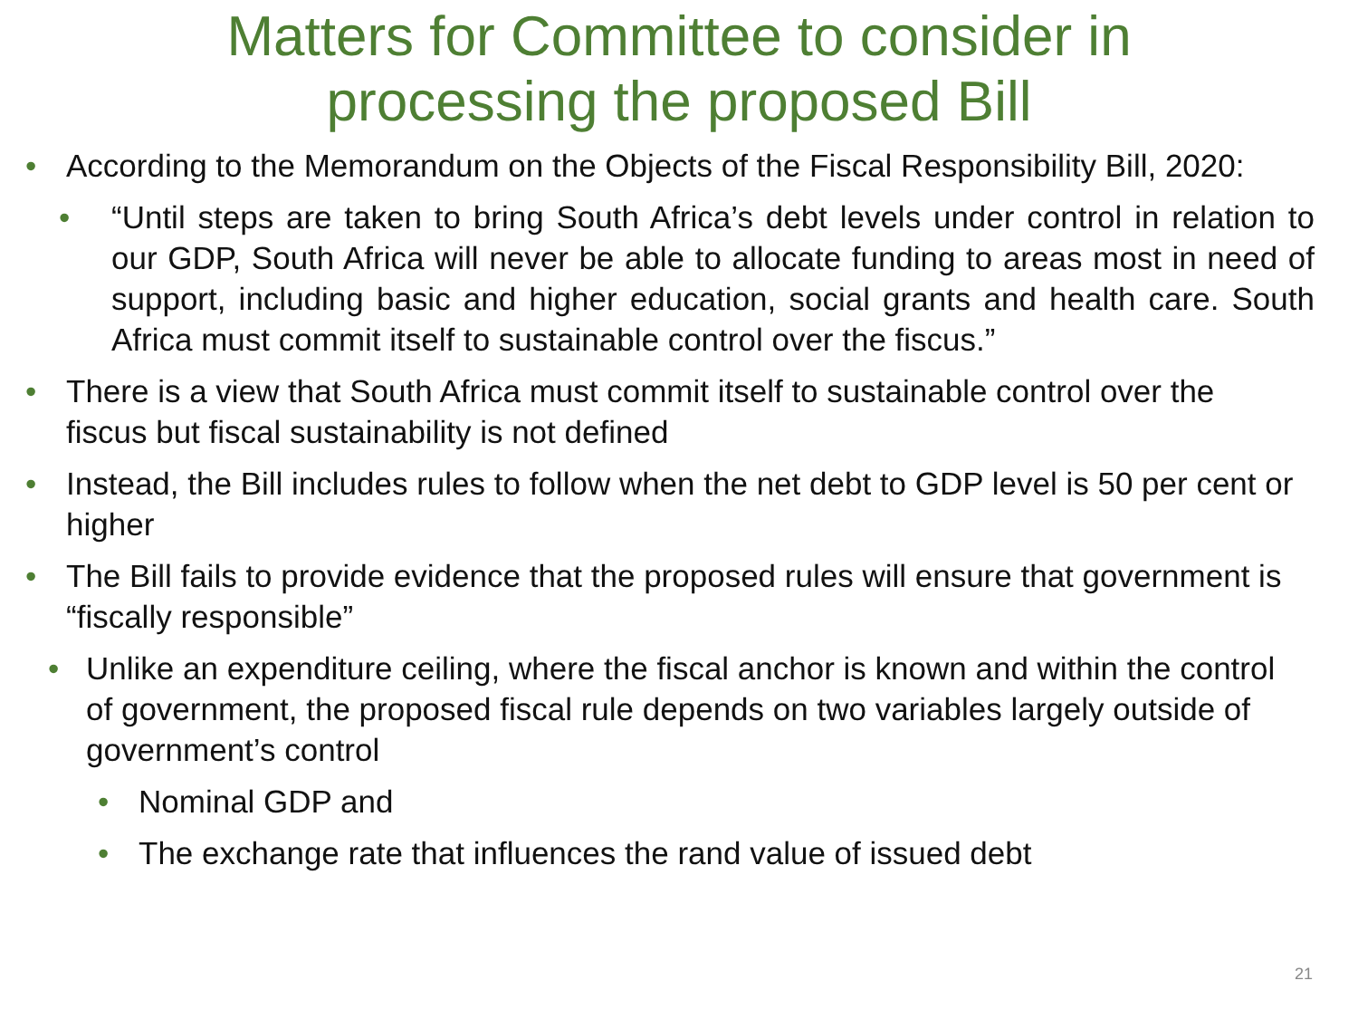Matters for Committee to consider in
processing the proposed Bill
•
According to the Memorandum on the Objects of the Fiscal Responsibility Bill, 2020:
•
“Until steps are taken to bring South Africa’s debt levels under control in relation to our GDP, South Africa will never be able to allocate funding to areas most in need of support, including basic and higher education, social grants and health care. South Africa must commit itself to sustainable control over the fiscus.”
•
There is a view that South Africa must commit itself to sustainable control over the fiscus but fiscal sustainability is not defined
•
Instead, the Bill includes rules to follow when the net debt to GDP level is 50 per cent or higher
•
The Bill fails to provide evidence that the proposed rules will ensure that government is “fiscally responsible”
•
Unlike an expenditure ceiling, where the fiscal anchor is known and within the control of government, the proposed fiscal rule depends on two variables largely outside of government’s control
•
Nominal GDP and
•
The exchange rate that influences the rand value of issued debt
21